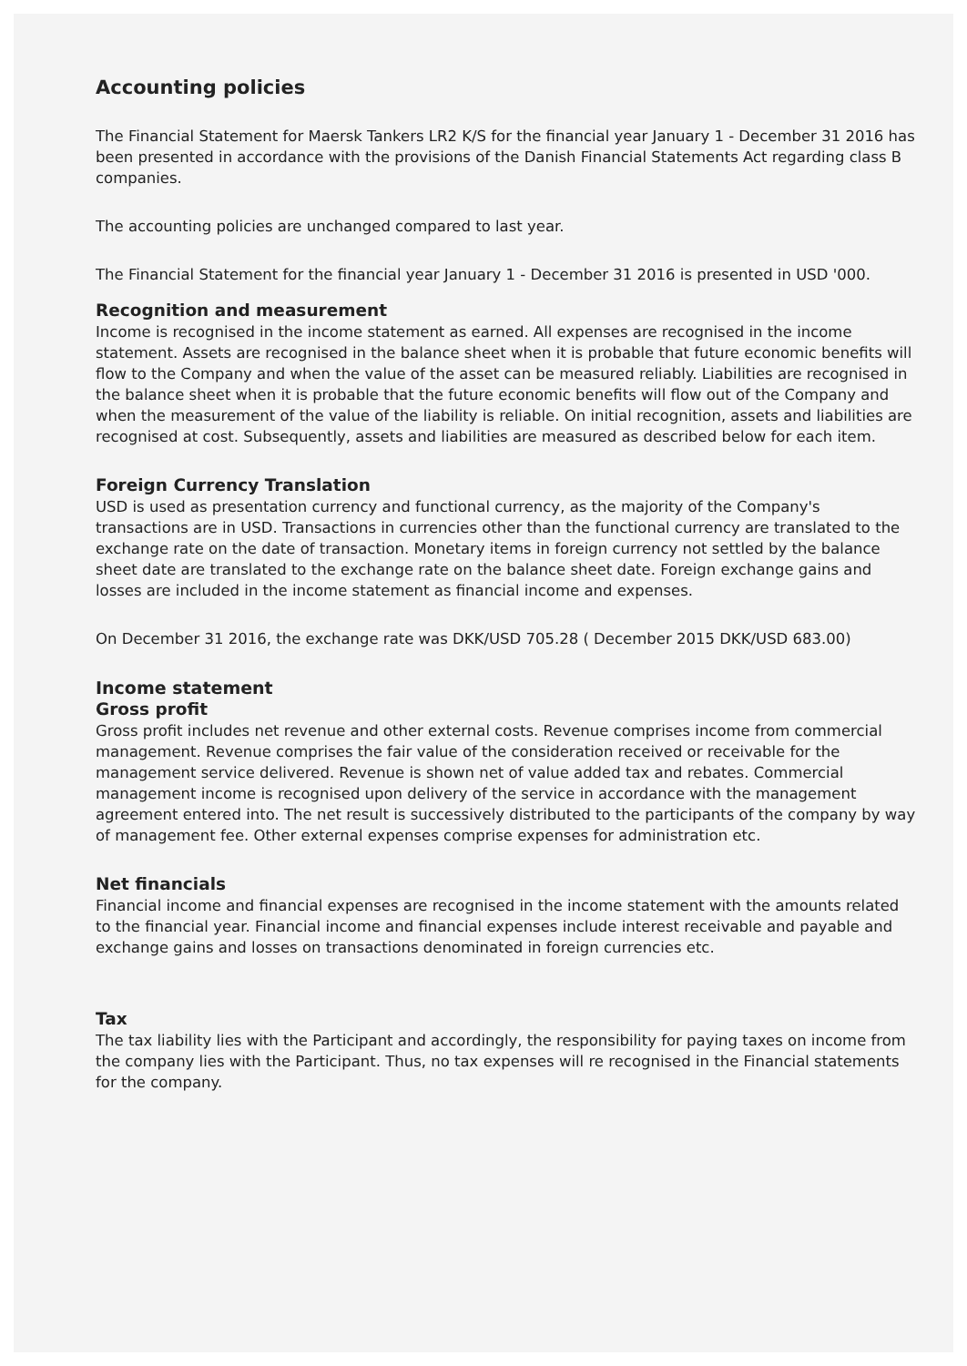Accounting policies
The Financial Statement for Maersk Tankers LR2 K/S for the financial year January 1 - December 31 2016 has been presented in accordance with the provisions of the Danish Financial Statements Act regarding class B companies.
The accounting policies are unchanged compared to last year.
The Financial Statement for the financial year January 1 - December 31 2016 is presented in USD '000.
Recognition and measurement
Income is recognised in the income statement as earned. All expenses are recognised in the income statement. Assets are recognised in the balance sheet when it is probable that future economic benefits will flow to the Company and when the value of the asset can be measured reliably. Liabilities are recognised in the balance sheet when it is probable that the future economic benefits will flow out of the Company and when the measurement of the value of the liability is reliable. On initial recognition, assets and liabilities are recognised at cost. Subsequently, assets and liabilities are measured as described below for each item.
Foreign Currency Translation
USD is used as presentation currency and functional currency, as the majority of the Company's transactions are in USD. Transactions in currencies other than the functional currency are translated to the exchange rate on the date of transaction. Monetary items in foreign currency not settled by the balance sheet date are translated to the exchange rate on the balance sheet date. Foreign exchange gains and losses are included in the income statement as financial income and expenses.
On December 31 2016, the exchange rate was DKK/USD 705.28 ( December 2015 DKK/USD 683.00)
Income statement
Gross profit
Gross profit includes net revenue and other external costs. Revenue comprises income from commercial management. Revenue comprises the fair value of the consideration received or receivable for the management service delivered. Revenue is shown net of value added tax and rebates. Commercial management income is recognised upon delivery of the service in accordance with the management agreement entered into. The net result is successively distributed to the participants of the company by way of management fee. Other external expenses comprise expenses for administration etc.
Net financials
Financial income and financial expenses are recognised in the income statement with the amounts related to the financial year. Financial income and financial expenses include interest receivable and payable and exchange gains and losses on transactions denominated in foreign currencies etc.
Tax
The tax liability lies with the Participant and accordingly, the responsibility for paying taxes on income from the company lies with the Participant. Thus, no tax expenses will re recognised in the Financial statements for the company.